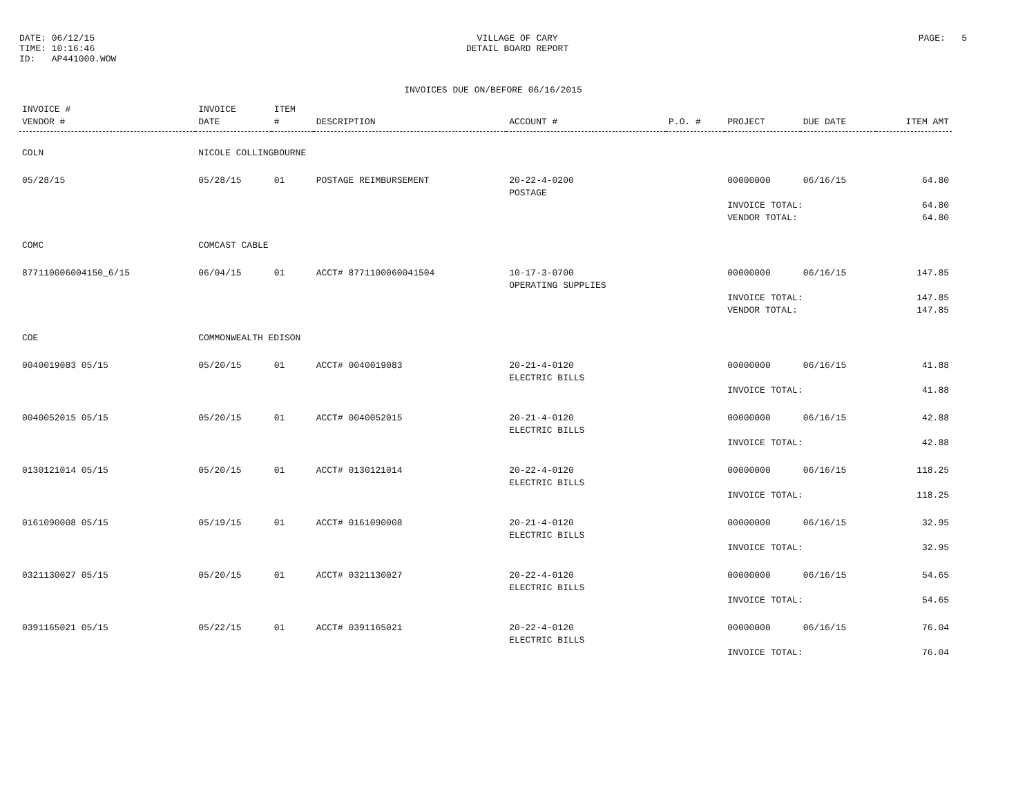DATE: 06/12/15
TIME: 10:16:46
ID: AP441000.WOW
VILLAGE OF CARY
DETAIL BOARD REPORT
PAGE: 5
INVOICES DUE ON/BEFORE 06/16/2015
| INVOICE # VENDOR # | INVOICE DATE | ITEM # | DESCRIPTION | ACCOUNT # | P.O. # | PROJECT | DUE DATE | ITEM AMT |
| --- | --- | --- | --- | --- | --- | --- | --- | --- |
| COLN | NICOLE COLLINGBOURNE | | | | | | | |
| 05/28/15 | 05/28/15 | 01 | POSTAGE REIMBURSEMENT | 20-22-4-0200 POSTAGE | | 00000000 | 06/16/15 | 64.80 |
| | | | | | | INVOICE TOTAL: VENDOR TOTAL: | | 64.80 64.80 |
| COMC | COMCAST CABLE | | | | | | | |
| 877110006004150_6/15 | 06/04/15 | 01 | ACCT# 8771100060041504 | 10-17-3-0700 OPERATING SUPPLIES | | 00000000 | 06/16/15 | 147.85 |
| | | | | | | INVOICE TOTAL: VENDOR TOTAL: | | 147.85 147.85 |
| COE | COMMONWEALTH EDISON | | | | | | | |
| 0040019083 05/15 | 05/20/15 | 01 | ACCT# 0040019083 | 20-21-4-0120 ELECTRIC BILLS | | 00000000 | 06/16/15 | 41.88 |
| | | | | | | INVOICE TOTAL: | | 41.88 |
| 0040052015 05/15 | 05/20/15 | 01 | ACCT# 0040052015 | 20-21-4-0120 ELECTRIC BILLS | | 00000000 | 06/16/15 | 42.88 |
| | | | | | | INVOICE TOTAL: | | 42.88 |
| 0130121014 05/15 | 05/20/15 | 01 | ACCT# 0130121014 | 20-22-4-0120 ELECTRIC BILLS | | 00000000 | 06/16/15 | 118.25 |
| | | | | | | INVOICE TOTAL: | | 118.25 |
| 0161090008 05/15 | 05/19/15 | 01 | ACCT# 0161090008 | 20-21-4-0120 ELECTRIC BILLS | | 00000000 | 06/16/15 | 32.95 |
| | | | | | | INVOICE TOTAL: | | 32.95 |
| 0321130027 05/15 | 05/20/15 | 01 | ACCT# 0321130027 | 20-22-4-0120 ELECTRIC BILLS | | 00000000 | 06/16/15 | 54.65 |
| | | | | | | INVOICE TOTAL: | | 54.65 |
| 0391165021 05/15 | 05/22/15 | 01 | ACCT# 0391165021 | 20-22-4-0120 ELECTRIC BILLS | | 00000000 | 06/16/15 | 76.04 |
| | | | | | | INVOICE TOTAL: | | 76.04 |